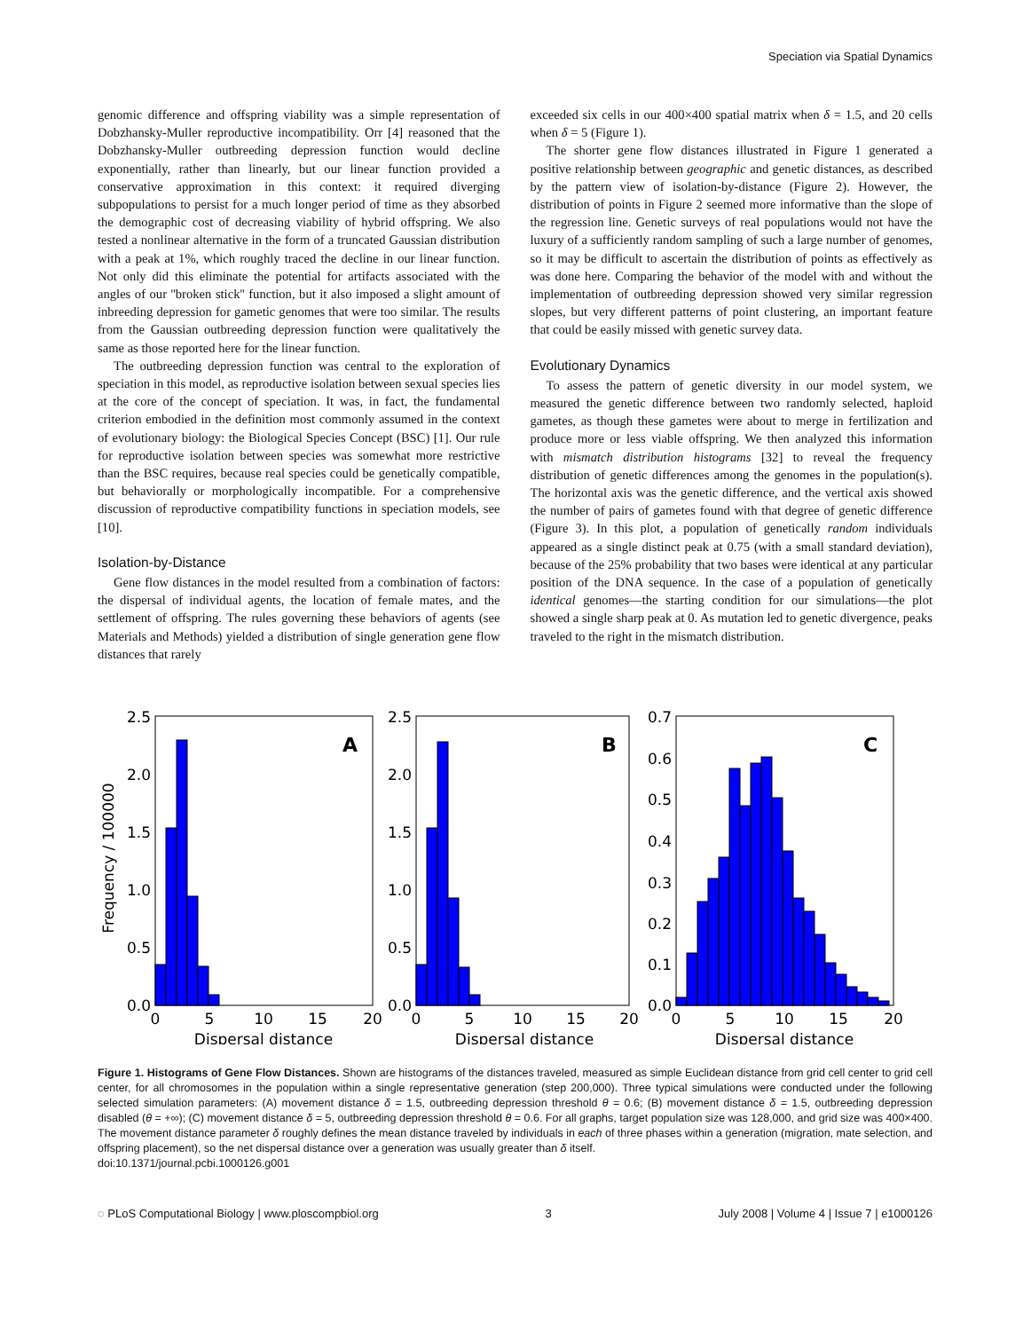Speciation via Spatial Dynamics
genomic difference and offspring viability was a simple representation of Dobzhansky-Muller reproductive incompatibility. Orr [4] reasoned that the Dobzhansky-Muller outbreeding depression function would decline exponentially, rather than linearly, but our linear function provided a conservative approximation in this context: it required diverging subpopulations to persist for a much longer period of time as they absorbed the demographic cost of decreasing viability of hybrid offspring. We also tested a nonlinear alternative in the form of a truncated Gaussian distribution with a peak at 1%, which roughly traced the decline in our linear function. Not only did this eliminate the potential for artifacts associated with the angles of our ''broken stick'' function, but it also imposed a slight amount of inbreeding depression for gametic genomes that were too similar. The results from the Gaussian outbreeding depression function were qualitatively the same as those reported here for the linear function.
The outbreeding depression function was central to the exploration of speciation in this model, as reproductive isolation between sexual species lies at the core of the concept of speciation. It was, in fact, the fundamental criterion embodied in the definition most commonly assumed in the context of evolutionary biology: the Biological Species Concept (BSC) [1]. Our rule for reproductive isolation between species was somewhat more restrictive than the BSC requires, because real species could be genetically compatible, but behaviorally or morphologically incompatible. For a comprehensive discussion of reproductive compatibility functions in speciation models, see [10].
Isolation-by-Distance
Gene flow distances in the model resulted from a combination of factors: the dispersal of individual agents, the location of female mates, and the settlement of offspring. The rules governing these behaviors of agents (see Materials and Methods) yielded a distribution of single generation gene flow distances that rarely
exceeded six cells in our 400×400 spatial matrix when δ = 1.5, and 20 cells when δ = 5 (Figure 1).
The shorter gene flow distances illustrated in Figure 1 generated a positive relationship between geographic and genetic distances, as described by the pattern view of isolation-by-distance (Figure 2). However, the distribution of points in Figure 2 seemed more informative than the slope of the regression line. Genetic surveys of real populations would not have the luxury of a sufficiently random sampling of such a large number of genomes, so it may be difficult to ascertain the distribution of points as effectively as was done here. Comparing the behavior of the model with and without the implementation of outbreeding depression showed very similar regression slopes, but very different patterns of point clustering, an important feature that could be easily missed with genetic survey data.
Evolutionary Dynamics
To assess the pattern of genetic diversity in our model system, we measured the genetic difference between two randomly selected, haploid gametes, as though these gametes were about to merge in fertilization and produce more or less viable offspring. We then analyzed this information with mismatch distribution histograms [32] to reveal the frequency distribution of genetic differences among the genomes in the population(s). The horizontal axis was the genetic difference, and the vertical axis showed the number of pairs of gametes found with that degree of genetic difference (Figure 3). In this plot, a population of genetically random individuals appeared as a single distinct peak at 0.75 (with a small standard deviation), because of the 25% probability that two bases were identical at any particular position of the DNA sequence. In the case of a population of genetically identical genomes—the starting condition for our simulations—the plot showed a single sharp peak at 0. As mutation led to genetic divergence, peaks traveled to the right in the mismatch distribution.
Frequency / 100000
A
B
C
2.5
2.0
1.5
1.0
0.5
0.0
2.5
2.0
1.5
1.0
0.5
0.0
0.7
0.6
0.5
0.4
0.3
0.2
0.1
0.0
0
5
10
15
20
0
5
10
15
20
0
5
10
15
20
Dispersal distance
Dispersal distance
Dispersal distance
Figure 1. Histograms of Gene Flow Distances. Shown are histograms of the distances traveled, measured as simple Euclidean distance from grid cell center to grid cell center, for all chromosomes in the population within a single representative generation (step 200,000). Three typical simulations were conducted under the following selected simulation parameters: (A) movement distance δ = 1.5, outbreeding depression threshold θ = 0.6; (B) movement distance δ = 1.5, outbreeding depression disabled (θ = +∞); (C) movement distance δ = 5, outbreeding depression threshold θ = 0.6. For all graphs, target population size was 128,000, and grid size was 400×400. The movement distance parameter δ roughly defines the mean distance traveled by individuals in each of three phases within a generation (migration, mate selection, and offspring placement), so the net dispersal distance over a generation was usually greater than δ itself.
doi:10.1371/journal.pcbi.1000126.g001
◌ PLoS Computational Biology | www.ploscompbiol.org 3 July 2008 | Volume 4 | Issue 7 | e1000126